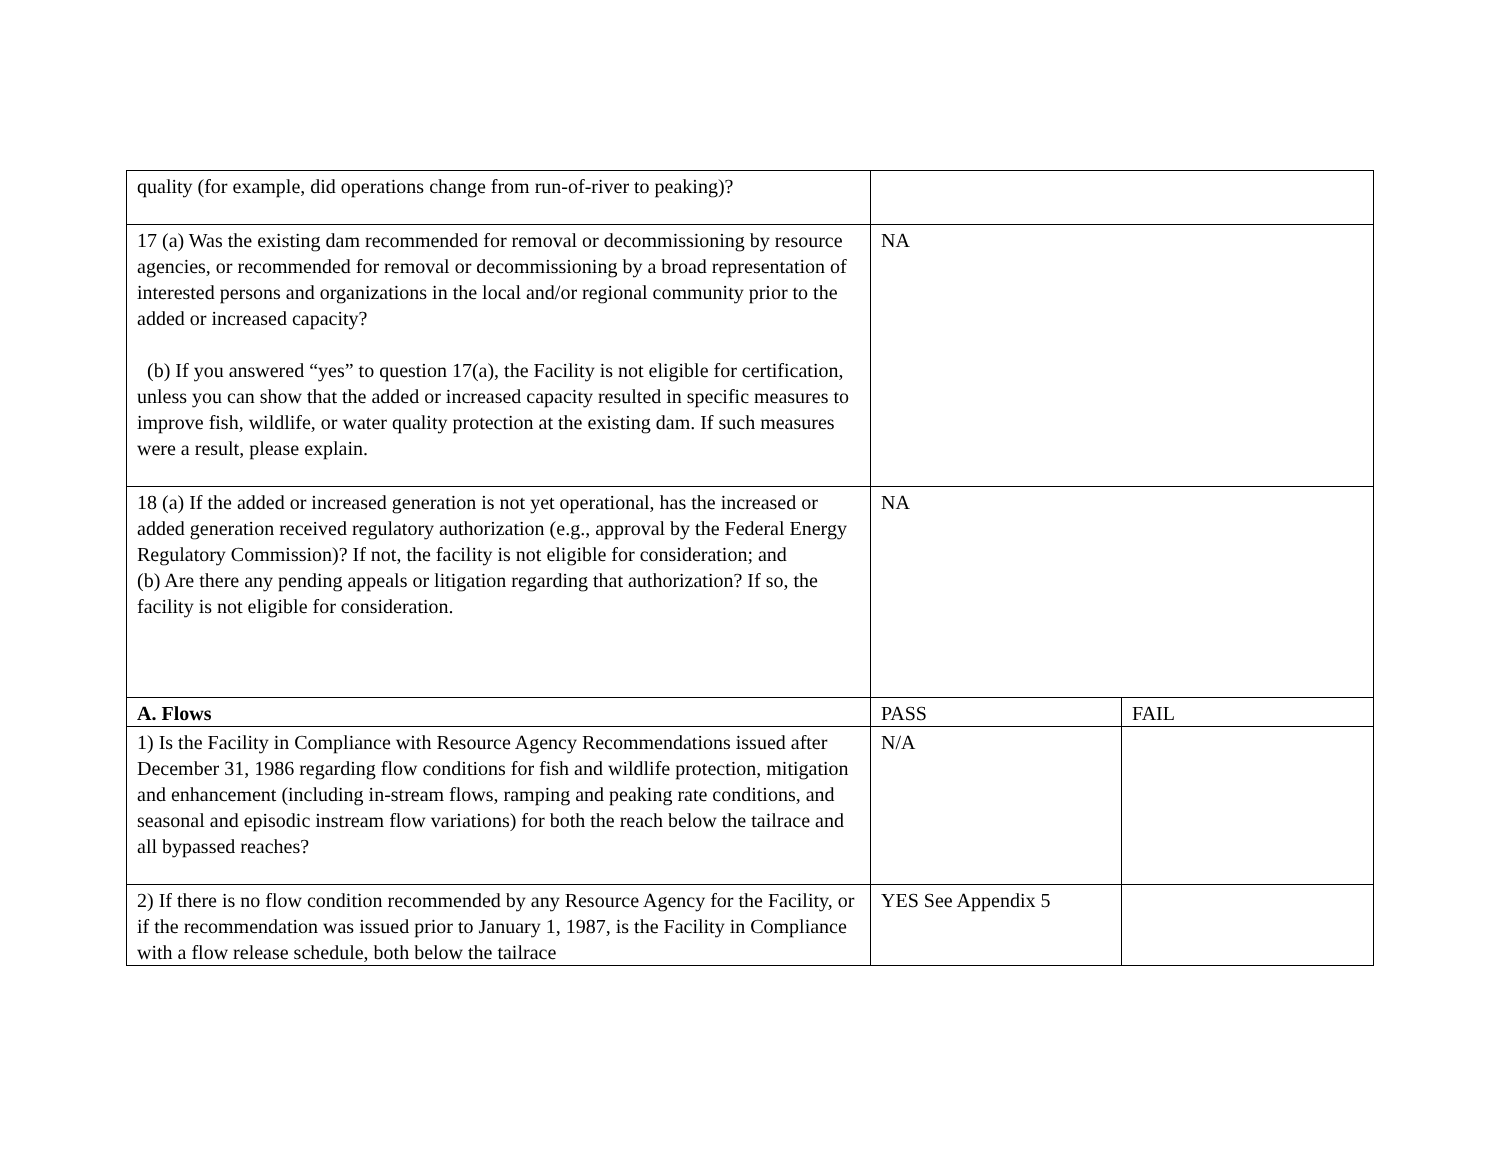| quality (for example, did operations change from run-of-river to peaking)? | | |
| 17 (a) Was the existing dam recommended for removal or decommissioning by resource agencies, or recommended for removal or decommissioning by a broad representation of interested persons and organizations in the local and/or regional community prior to the added or increased capacity? (b) If you answered “yes” to question 17(a), the Facility is not eligible for certification, unless you can show that the added or increased capacity resulted in specific measures to improve fish, wildlife, or water quality protection at the existing dam. If such measures were a result, please explain. | NA | |
| 18 (a) If the added or increased generation is not yet operational, has the increased or added generation received regulatory authorization (e.g., approval by the Federal Energy Regulatory Commission)? If not, the facility is not eligible for consideration; and (b) Are there any pending appeals or litigation regarding that authorization? If so, the facility is not eligible for consideration. | NA | |
| A. Flows | PASS | FAIL |
| 1) Is the Facility in Compliance with Resource Agency Recommendations issued after December 31, 1986 regarding flow conditions for fish and wildlife protection, mitigation and enhancement (including in-stream flows, ramping and peaking rate conditions, and seasonal and episodic instream flow variations) for both the reach below the tailrace and all bypassed reaches? | N/A | |
| 2) If there is no flow condition recommended by any Resource Agency for the Facility, or if the recommendation was issued prior to January 1, 1987, is the Facility in Compliance with a flow release schedule, both below the tailrace | YES See Appendix 5 | |